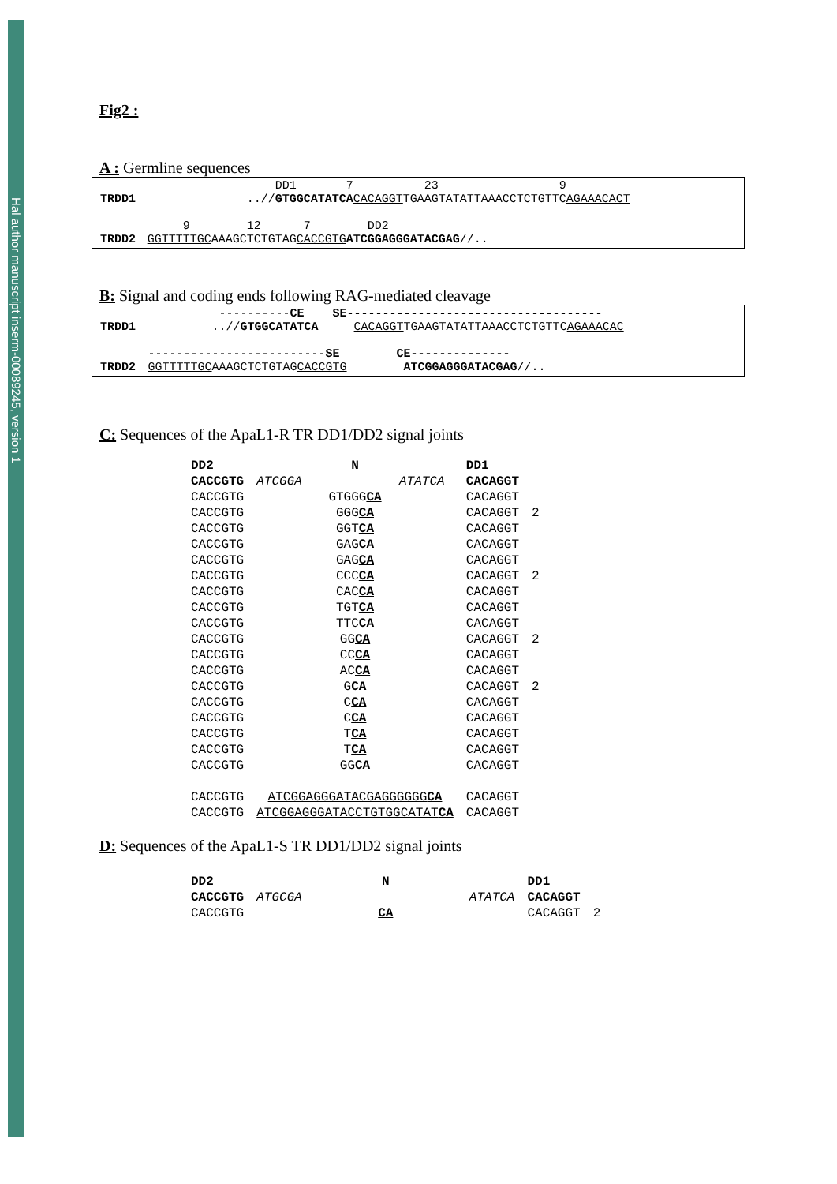Hal author manuscript inserm-00089245, version 1
Fig2 :
A : Germline sequences
| | DD1 7 23 9 |
| TRDD1 | ..// GTGGCATATCA CACAGGT TGAAGTATATTAAACCTCTGTTC AGAAACACT |
| | 9 12 7 DD2 |
| TRDD2 | GGTTTTTGC AAAGCTCTGTAG CACCGTG ATCGGAGGGATACGAG //.. |
B: Signal and coding ends following RAG-mediated cleavage
| | ---------- CE SE------------------------------------ |
| TRDD1 | ..// GTGGCATATCA CACAGGT TGAAGTATATTAAACCTCTGTTC AGAAACAC |
| | ------------------------- SE CE-------------- |
| TRDD2 | GGTTTTTGC AAAGCTCTGTAG CACCGTG ATCGGAGGGATACGAG //.. |
C: Sequences of the ApaL1-R TR DD1/DD2 signal joints
| DD2 | | N | | DD1 | |
| CACCGTG | ATCGGA | | ATATCA | CACAGGT | |
| CACCGTG | | GTGGG CA | | CACAGGT | |
| CACCGTG | | GGG CA | | CACAGGT | 2 |
| CACCGTG | | GGT CA | | CACAGGT | |
| CACCGTG | | GAG CA | | CACAGGT | |
| CACCGTG | | GAG CA | | CACAGGT | |
| CACCGTG | | CCC CA | | CACAGGT | 2 |
| CACCGTG | | CAC CA | | CACAGGT | |
| CACCGTG | | TGT CA | | CACAGGT | |
| CACCGTG | | TTC CA | | CACAGGT | |
| CACCGTG | | GG CA | | CACAGGT | 2 |
| CACCGTG | | CC CA | | CACAGGT | |
| CACCGTG | | AC CA | | CACAGGT | |
| CACCGTG | | G CA | | CACAGGT | 2 |
| CACCGTG | | C CA | | CACAGGT | |
| CACCGTG | | C CA | | CACAGGT | |
| CACCGTG | | T CA | | CACAGGT | |
| CACCGTG | | T CA | | CACAGGT | |
| CACCGTG | | GG CA | | CACAGGT | |
| CACCGTG | ATCGGAGGGATACGAGGGGGG CA | | | CACAGGT | |
| CACCGTG | ATCGGAGGGATACCTGTGGCATAT CA | | | CACAGGT | |
D: Sequences of the ApaL1-S TR DD1/DD2 signal joints
| DD2 | | N | | DD1 | |
| CACCGTG | ATGCGA | | ATATCA | CACAGGT | |
| CACCGTG | | CA | | CACAGGT | 2 |